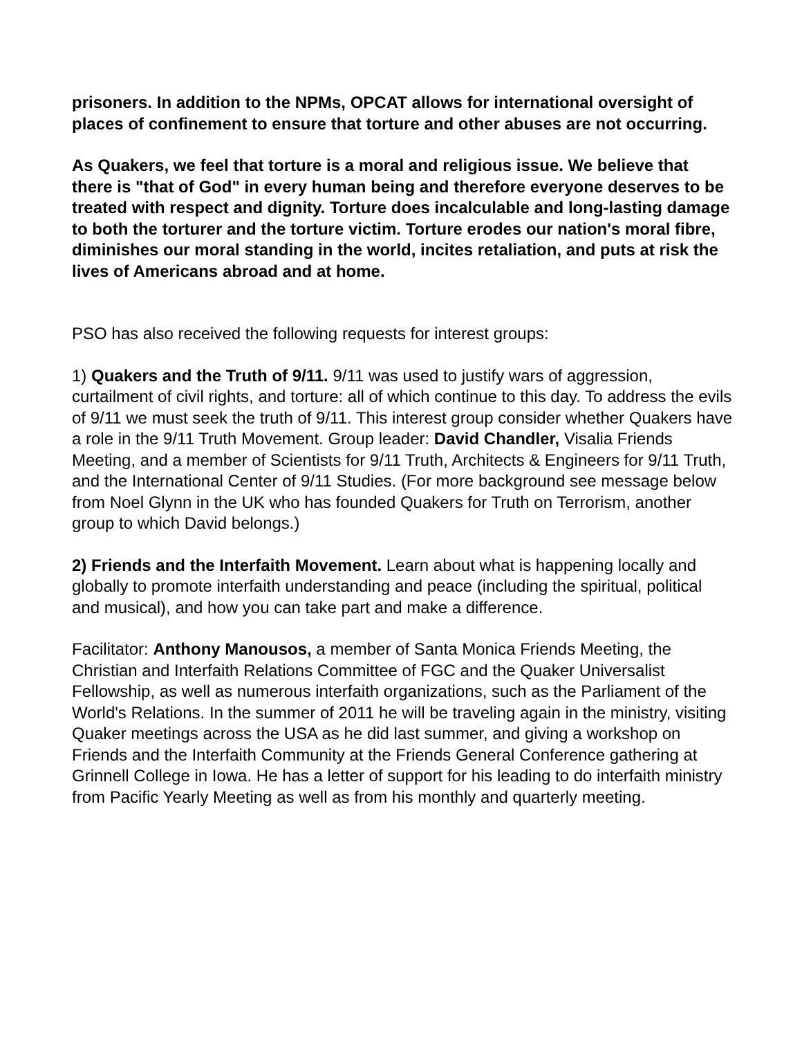prisoners. In addition to the NPMs, OPCAT allows for international oversight of places of confinement to ensure that torture and other abuses are not occurring.
As Quakers, we feel that torture is a moral and religious issue. We believe that there is "that of God" in every human being and therefore everyone deserves to be treated with respect and dignity. Torture does incalculable and long-lasting damage to both the torturer and the torture victim. Torture erodes our nation's moral fibre, diminishes our moral standing in the world, incites retaliation, and puts at risk the lives of Americans abroad and at home.
PSO has also received the following requests for interest groups:
1) Quakers and the Truth of 9/11. 9/11 was used to justify wars of aggression, curtailment of civil rights, and torture: all of which continue to this day. To address the evils of 9/11 we must seek the truth of 9/11. This interest group consider whether Quakers have a role in the 9/11 Truth Movement. Group leader: David Chandler, Visalia Friends Meeting, and a member of Scientists for 9/11 Truth, Architects & Engineers for 9/11 Truth, and the International Center of 9/11 Studies. (For more background see message below from Noel Glynn in the UK who has founded Quakers for Truth on Terrorism, another group to which David belongs.)
2) Friends and the Interfaith Movement. Learn about what is happening locally and globally to promote interfaith understanding and peace (including the spiritual, political and musical), and how you can take part and make a difference.
Facilitator: Anthony Manousos, a member of Santa Monica Friends Meeting, the Christian and Interfaith Relations Committee of FGC and the Quaker Universalist Fellowship, as well as numerous interfaith organizations, such as the Parliament of the World's Relations. In the summer of 2011 he will be traveling again in the ministry, visiting Quaker meetings across the USA as he did last summer, and giving a workshop on Friends and the Interfaith Community at the Friends General Conference gathering at Grinnell College in Iowa. He has a letter of support for his leading to do interfaith ministry from Pacific Yearly Meeting as well as from his monthly and quarterly meeting.